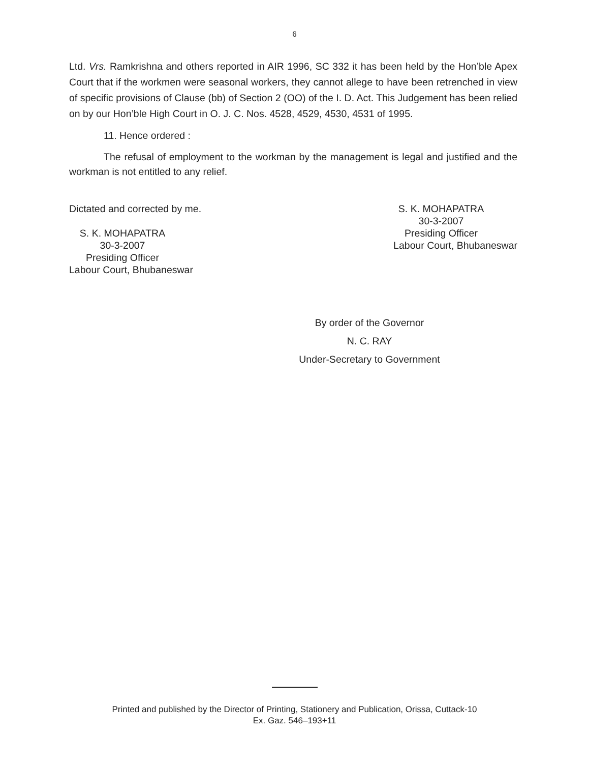6
Ltd. Vrs. Ramkrishna and others reported in AIR 1996, SC 332 it has been held by the Hon’ble Apex Court that if the workmen were seasonal workers, they cannot allege to have been retrenched in view of specific provisions of Clause (bb) of Section 2 (OO) of the I. D. Act. This Judgement has been relied on by our Hon’ble High Court in O. J. C. Nos. 4528, 4529, 4530, 4531 of 1995.
11. Hence ordered :
The refusal of employment to the workman by the management is legal and justified and the workman is not entitled to any relief.
Dictated and corrected by me.
S. K. MOHAPATRA
30-3-2007
Presiding Officer
Labour Court, Bhubaneswar
S. K. MOHAPATRA
30-3-2007
Presiding Officer
Labour Court, Bhubaneswar
By order of the Governor
N. C. RAY
Under-Secretary to Government
Printed and published by the Director of Printing, Stationery and Publication, Orissa, Cuttack-10
Ex. Gaz. 546–193+11